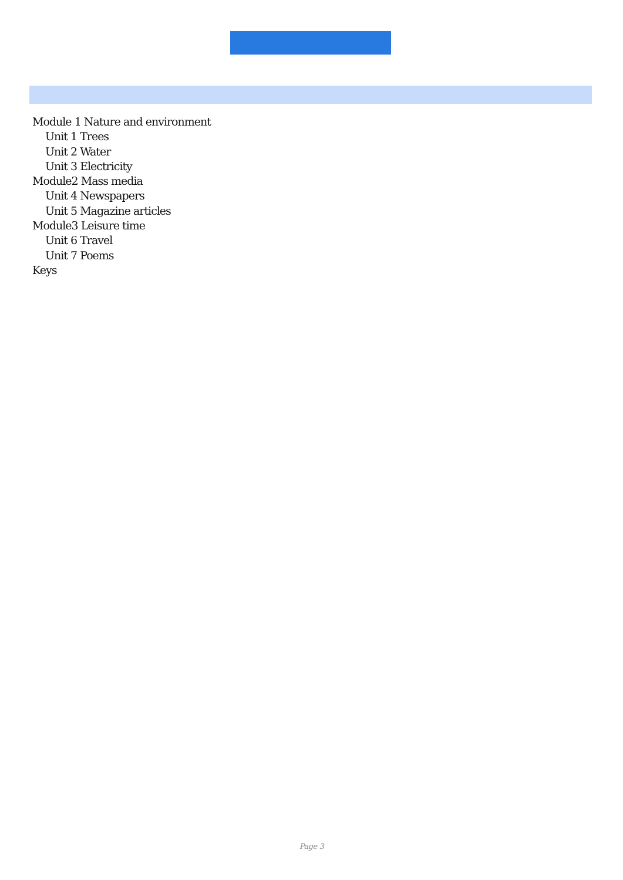Module 1 Nature and environment
Unit 1 Trees
Unit 2 Water
Unit 3 Electricity
Module2 Mass media
Unit 4 Newspapers
Unit 5 Magazine articles
Module3 Leisure time
Unit 6 Travel
Unit 7 Poems
Keys
Page 3